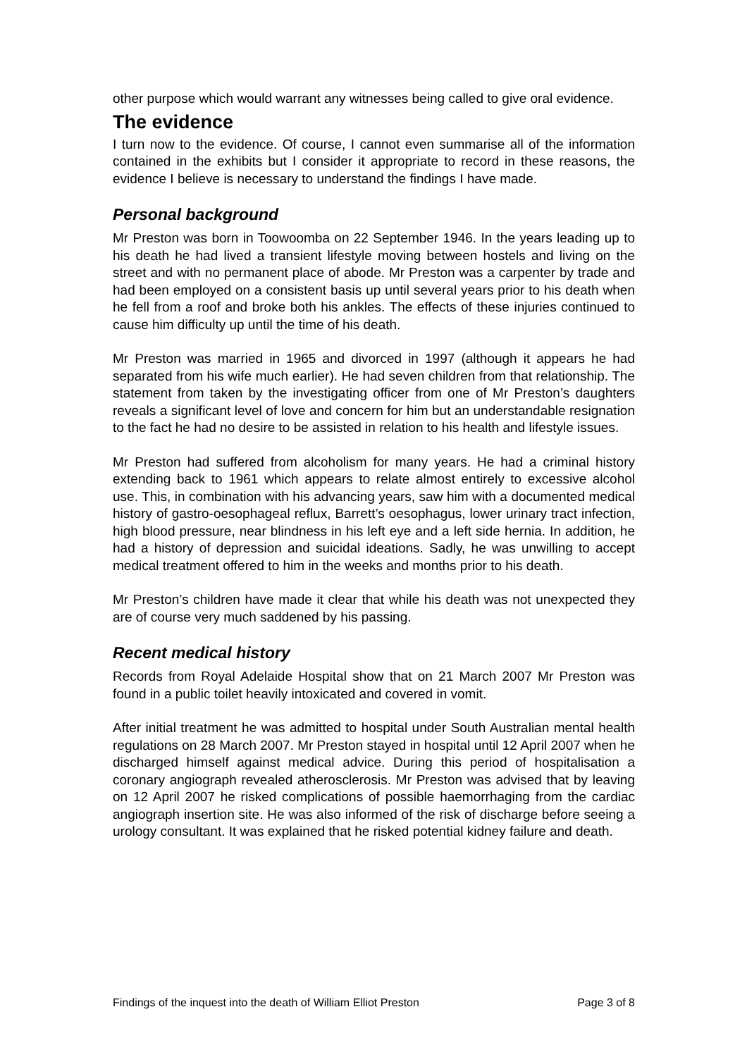other purpose which would warrant any witnesses being called to give oral evidence.
The evidence
I turn now to the evidence. Of course, I cannot even summarise all of the information contained in the exhibits but I consider it appropriate to record in these reasons, the evidence I believe is necessary to understand the findings I have made.
Personal background
Mr Preston was born in Toowoomba on 22 September 1946. In the years leading up to his death he had lived a transient lifestyle moving between hostels and living on the street and with no permanent place of abode. Mr Preston was a carpenter by trade and had been employed on a consistent basis up until several years prior to his death when he fell from a roof and broke both his ankles. The effects of these injuries continued to cause him difficulty up until the time of his death.
Mr Preston was married in 1965 and divorced in 1997 (although it appears he had separated from his wife much earlier). He had seven children from that relationship. The statement from taken by the investigating officer from one of Mr Preston’s daughters reveals a significant level of love and concern for him but an understandable resignation to the fact he had no desire to be assisted in relation to his health and lifestyle issues.
Mr Preston had suffered from alcoholism for many years. He had a criminal history extending back to 1961 which appears to relate almost entirely to excessive alcohol use. This, in combination with his advancing years, saw him with a documented medical history of gastro-oesophageal reflux, Barrett’s oesophagus, lower urinary tract infection, high blood pressure, near blindness in his left eye and a left side hernia. In addition, he had a history of depression and suicidal ideations. Sadly, he was unwilling to accept medical treatment offered to him in the weeks and months prior to his death.
Mr Preston’s children have made it clear that while his death was not unexpected they are of course very much saddened by his passing.
Recent medical history
Records from Royal Adelaide Hospital show that on 21 March 2007 Mr Preston was found in a public toilet heavily intoxicated and covered in vomit.
After initial treatment he was admitted to hospital under South Australian mental health regulations on 28 March 2007. Mr Preston stayed in hospital until 12 April 2007 when he discharged himself against medical advice. During this period of hospitalisation a coronary angiograph revealed atherosclerosis. Mr Preston was advised that by leaving on 12 April 2007 he risked complications of possible haemorrhaging from the cardiac angiograph insertion site. He was also informed of the risk of discharge before seeing a urology consultant. It was explained that he risked potential kidney failure and death.
Findings of the inquest into the death of William Elliot Preston Page 3 of 8